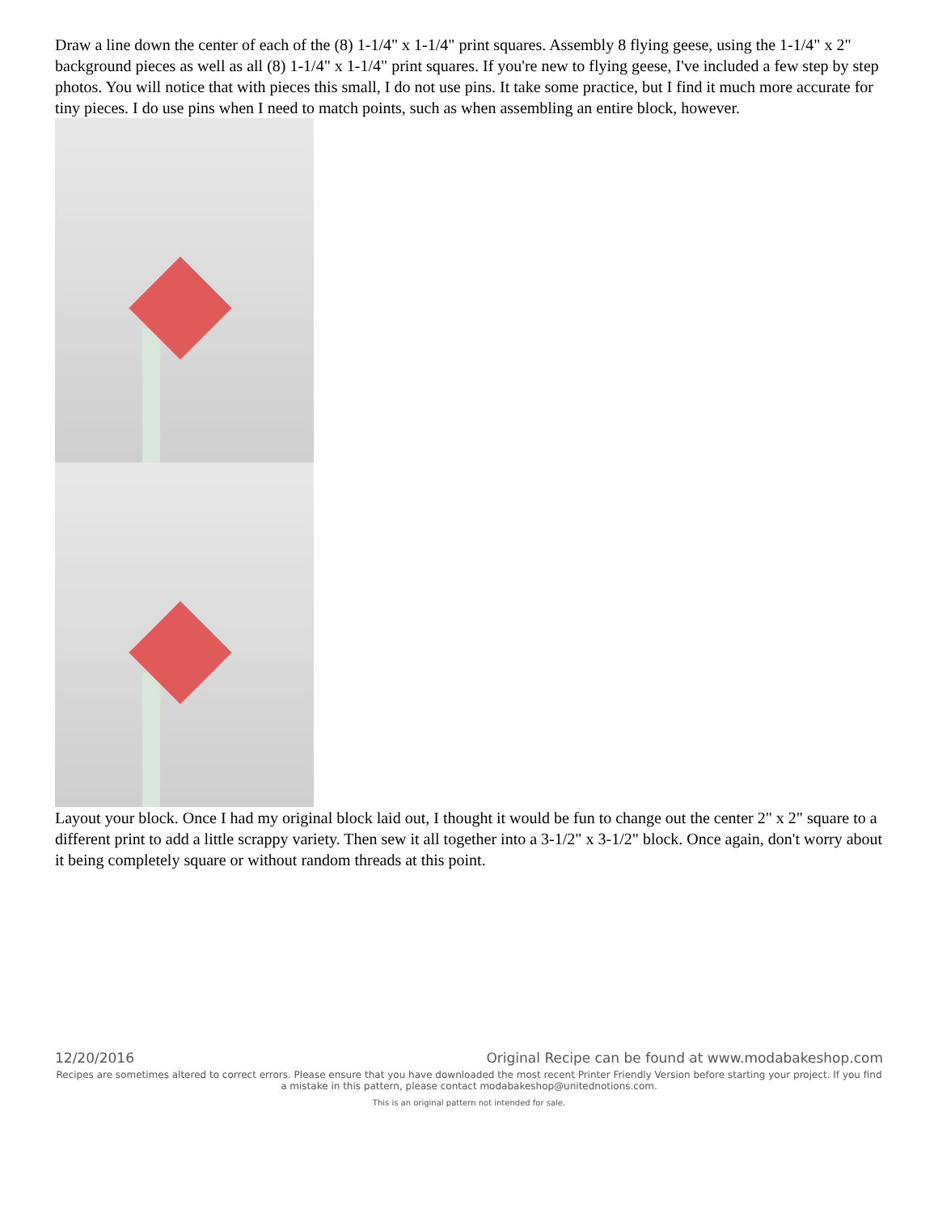Draw a line down the center of each of the (8) 1-1/4" x 1-1/4" print squares. Assembly 8 flying geese, using the 1-1/4" x 2" background pieces as well as all (8) 1-1/4" x 1-1/4" print squares. If you're new to flying geese, I've included a few step by step photos. You will notice that with pieces this small, I do not use pins. It take some practice, but I find it much more accurate for tiny pieces. I do use pins when I need to match points, such as when assembling an entire block, however.
Layout your block. Once I had my original block laid out, I thought it would be fun to change out the center 2" x 2" square to a different print to add a little scrappy variety. Then sew it all together into a 3-1/2" x 3-1/2" block. Once again, don't worry about it being completely square or without random threads at this point.
12/20/2016 Original Recipe can be found at www.modabakeshop.com
Recipes are sometimes altered to correct errors. Please ensure that you have downloaded the most recent Printer Friendly Version before starting your project. If you find a mistake in this pattern, please contact modabakeshop@unitednotions.com.
This is an original pattern not intended for sale.